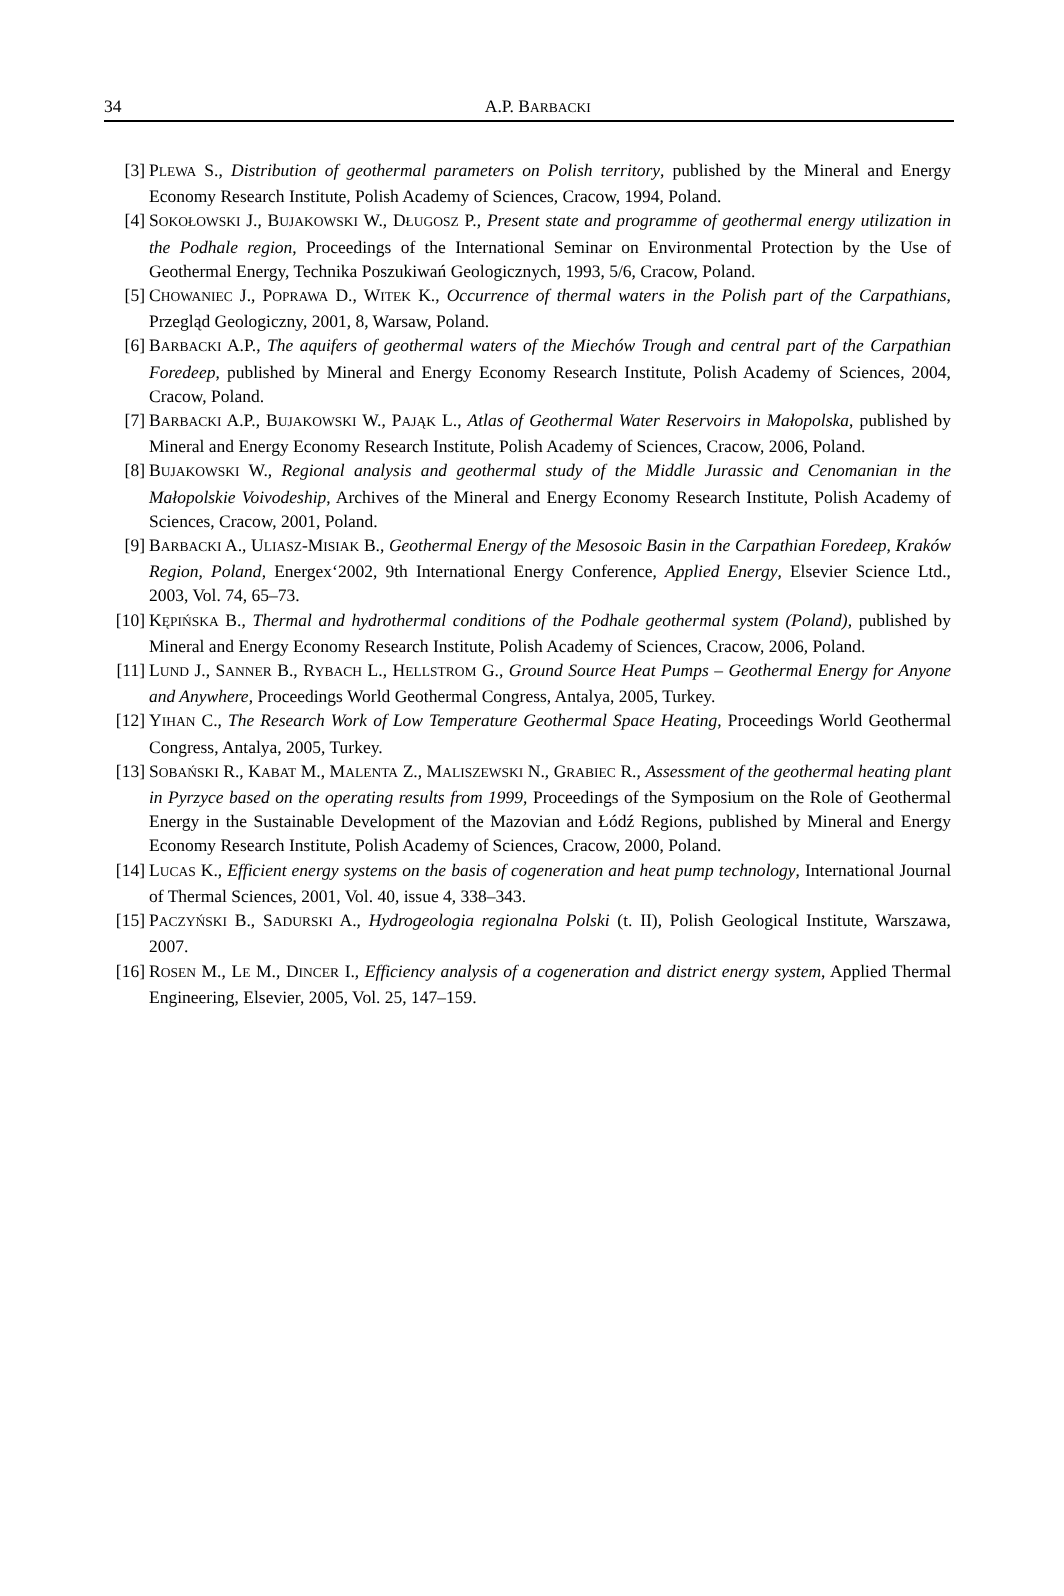34
A.P. BARBACKI
[3] PLEWA S., Distribution of geothermal parameters on Polish territory, published by the Mineral and Energy Economy Research Institute, Polish Academy of Sciences, Cracow, 1994, Poland.
[4] SOKOŁOWSKI J., BUJAKOWSKI W., DŁUGOSZ P., Present state and programme of geothermal energy utilization in the Podhale region, Proceedings of the International Seminar on Environmental Protection by the Use of Geothermal Energy, Technika Poszukiwań Geologicznych, 1993, 5/6, Cracow, Poland.
[5] CHOWANIEC J., POPRAWA D., WITEK K., Occurrence of thermal waters in the Polish part of the Carpathians, Przegląd Geologiczny, 2001, 8, Warsaw, Poland.
[6] BARBACKI A.P., The aquifers of geothermal waters of the Miechów Trough and central part of the Carpathian Foredeep, published by Mineral and Energy Economy Research Institute, Polish Academy of Sciences, 2004, Cracow, Poland.
[7] BARBACKI A.P., BUJAKOWSKI W., PAJĄK L., Atlas of Geothermal Water Reservoirs in Małopolska, published by Mineral and Energy Economy Research Institute, Polish Academy of Sciences, Cracow, 2006, Poland.
[8] BUJAKOWSKI W., Regional analysis and geothermal study of the Middle Jurassic and Cenomanian in the Małopolskie Voivodeship, Archives of the Mineral and Energy Economy Research Institute, Polish Academy of Sciences, Cracow, 2001, Poland.
[9] BARBACKI A., ULIASZ-MISIAK B., Geothermal Energy of the Mesosoic Basin in the Carpathian Foredeep, Kraków Region, Poland, Energex‘2002, 9th International Energy Conference, Applied Energy, Elsevier Science Ltd., 2003, Vol. 74, 65–73.
[10] KĘPIŃSKA B., Thermal and hydrothermal conditions of the Podhale geothermal system (Poland), published by Mineral and Energy Economy Research Institute, Polish Academy of Sciences, Cracow, 2006, Poland.
[11] LUND J., SANNER B., RYBACH L., HELLSTROM G., Ground Source Heat Pumps – Geothermal Energy for Anyone and Anywhere, Proceedings World Geothermal Congress, Antalya, 2005, Turkey.
[12] YIHAN C., The Research Work of Low Temperature Geothermal Space Heating, Proceedings World Geothermal Congress, Antalya, 2005, Turkey.
[13] SOBAŃSKI R., KABAT M., MALENTA Z., MALISZEWSKI N., GRABIEC R., Assessment of the geothermal heating plant in Pyrzyce based on the operating results from 1999, Proceedings of the Symposium on the Role of Geothermal Energy in the Sustainable Development of the Mazovian and Łódź Regions, published by Mineral and Energy Economy Research Institute, Polish Academy of Sciences, Cracow, 2000, Poland.
[14] LUCAS K., Efficient energy systems on the basis of cogeneration and heat pump technology, International Journal of Thermal Sciences, 2001, Vol. 40, issue 4, 338–343.
[15] PACZYŃSKI B., SADURSKI A., Hydrogeologia regionalna Polski (t. II), Polish Geological Institute, Warszawa, 2007.
[16] ROSEN M., LE M., DINCER I., Efficiency analysis of a cogeneration and district energy system, Applied Thermal Engineering, Elsevier, 2005, Vol. 25, 147–159.